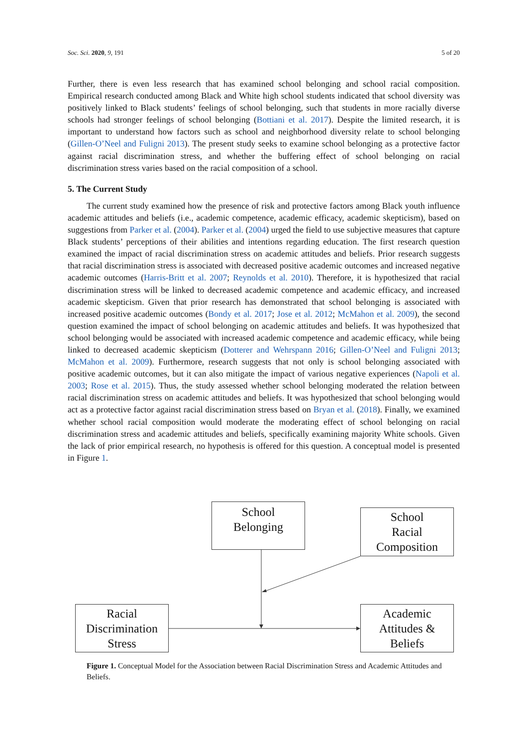Soc. Sci. 2020, 9, 191 5 of 20
Further, there is even less research that has examined school belonging and school racial composition. Empirical research conducted among Black and White high school students indicated that school diversity was positively linked to Black students’ feelings of school belonging, such that students in more racially diverse schools had stronger feelings of school belonging (Bottiani et al. 2017). Despite the limited research, it is important to understand how factors such as school and neighborhood diversity relate to school belonging (Gillen-O’Neel and Fuligni 2013). The present study seeks to examine school belonging as a protective factor against racial discrimination stress, and whether the buffering effect of school belonging on racial discrimination stress varies based on the racial composition of a school.
5. The Current Study
The current study examined how the presence of risk and protective factors among Black youth influence academic attitudes and beliefs (i.e., academic competence, academic efficacy, academic skepticism), based on suggestions from Parker et al. (2004). Parker et al. (2004) urged the field to use subjective measures that capture Black students’ perceptions of their abilities and intentions regarding education. The first research question examined the impact of racial discrimination stress on academic attitudes and beliefs. Prior research suggests that racial discrimination stress is associated with decreased positive academic outcomes and increased negative academic outcomes (Harris-Britt et al. 2007; Reynolds et al. 2010). Therefore, it is hypothesized that racial discrimination stress will be linked to decreased academic competence and academic efficacy, and increased academic skepticism. Given that prior research has demonstrated that school belonging is associated with increased positive academic outcomes (Bondy et al. 2017; Jose et al. 2012; McMahon et al. 2009), the second question examined the impact of school belonging on academic attitudes and beliefs. It was hypothesized that school belonging would be associated with increased academic competence and academic efficacy, while being linked to decreased academic skepticism (Dotterer and Wehrspann 2016; Gillen-O’Neel and Fuligni 2013; McMahon et al. 2009). Furthermore, research suggests that not only is school belonging associated with positive academic outcomes, but it can also mitigate the impact of various negative experiences (Napoli et al. 2003; Rose et al. 2015). Thus, the study assessed whether school belonging moderated the relation between racial discrimination stress on academic attitudes and beliefs. It was hypothesized that school belonging would act as a protective factor against racial discrimination stress based on Bryan et al. (2018). Finally, we examined whether school racial composition would moderate the moderating effect of school belonging on racial discrimination stress and academic attitudes and beliefs, specifically examining majority White schools. Given the lack of prior empirical research, no hypothesis is offered for this question. A conceptual model is presented in Figure 1.
School
Belonging
School
Racial
Composition
Racial
Discrimination
Stress
Academic
Attitudes &
Beliefs
Figure 1. Conceptual Model for the Association between Racial Discrimination Stress and Academic Attitudes and Beliefs.